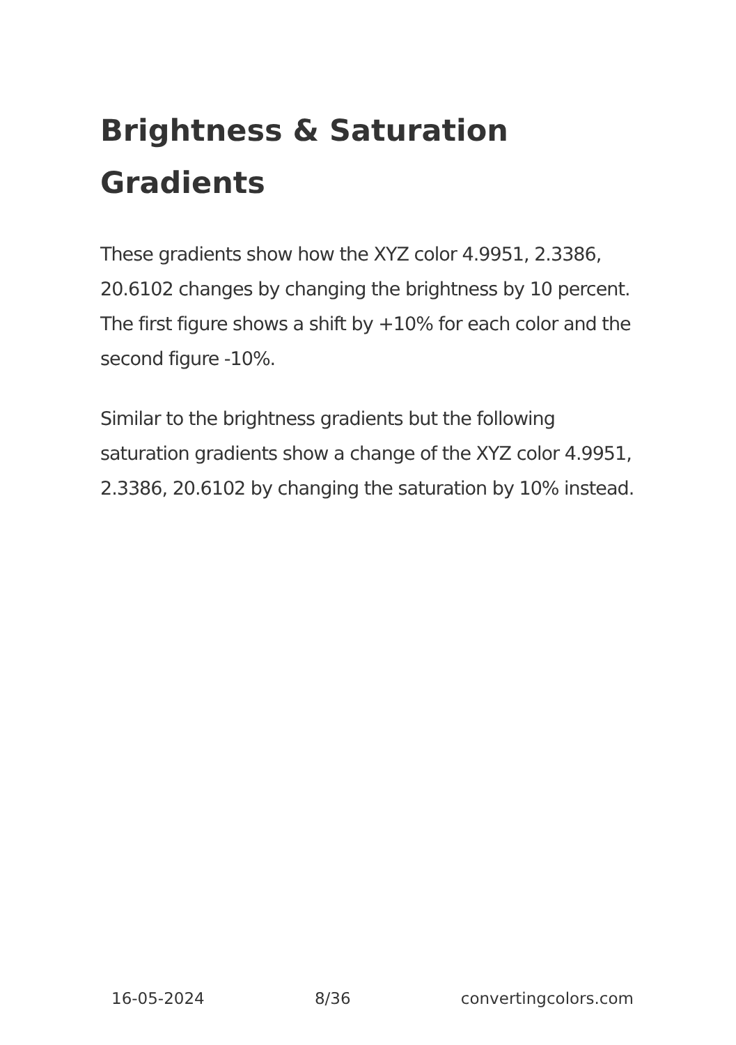Brightness & Saturation Gradients
These gradients show how the XYZ color 4.9951, 2.3386, 20.6102 changes by changing the brightness by 10 percent. The first figure shows a shift by +10% for each color and the second figure -10%.
Similar to the brightness gradients but the following saturation gradients show a change of the XYZ color 4.9951, 2.3386, 20.6102 by changing the saturation by 10% instead.
16-05-2024 8/36 convertingcolors.com